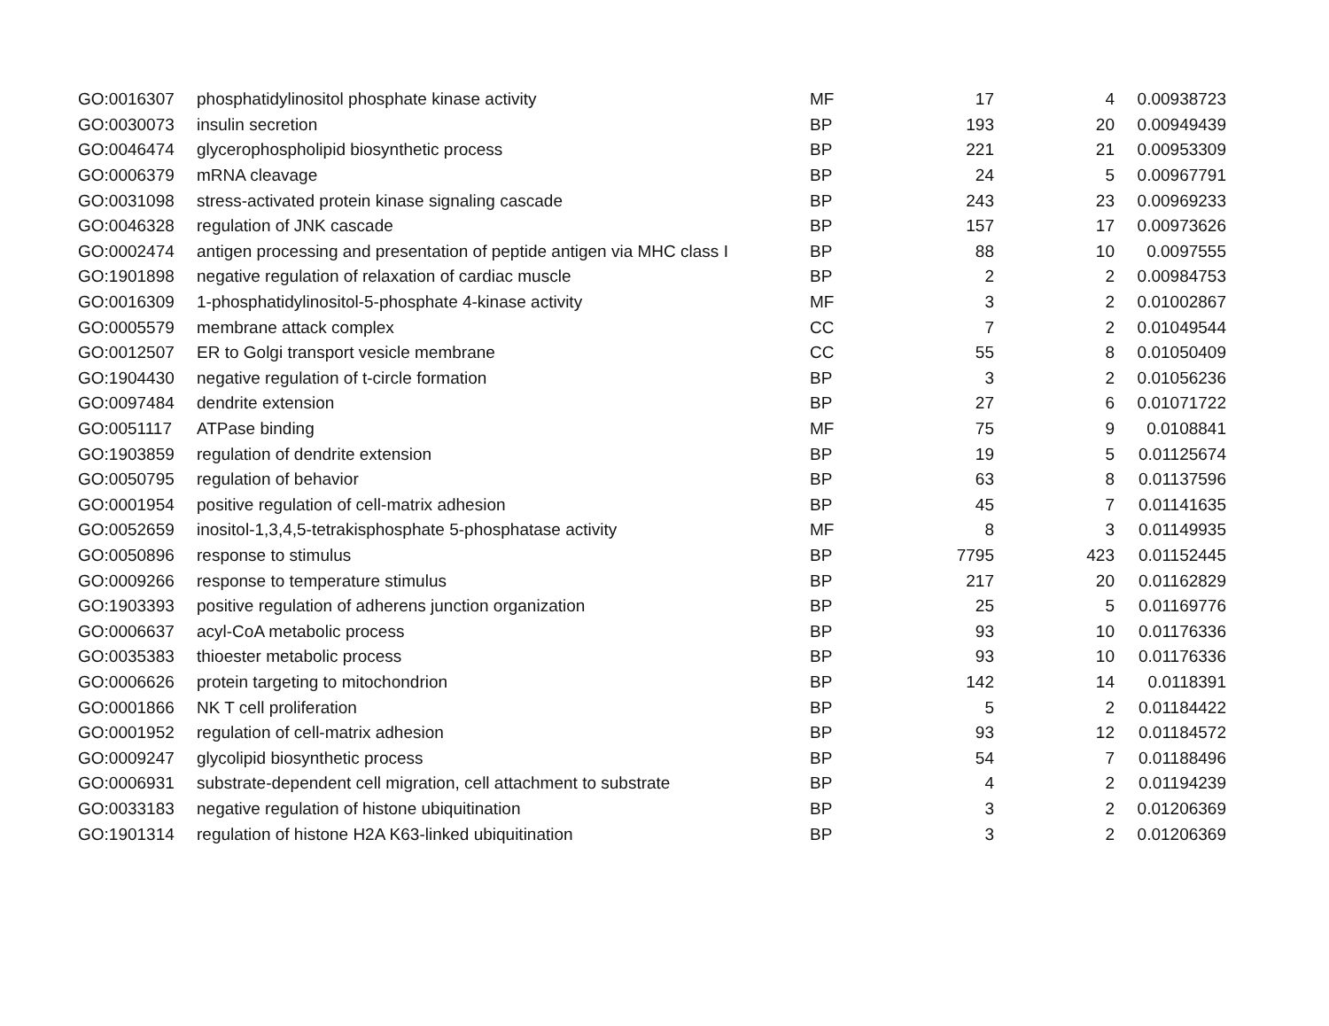| GO:0016307 | phosphatidylinositol phosphate kinase activity | MF | 17 | 4 | 0.00938723 |
| GO:0030073 | insulin secretion | BP | 193 | 20 | 0.00949439 |
| GO:0046474 | glycerophospholipid biosynthetic process | BP | 221 | 21 | 0.00953309 |
| GO:0006379 | mRNA cleavage | BP | 24 | 5 | 0.00967791 |
| GO:0031098 | stress-activated protein kinase signaling cascade | BP | 243 | 23 | 0.00969233 |
| GO:0046328 | regulation of JNK cascade | BP | 157 | 17 | 0.00973626 |
| GO:0002474 | antigen processing and presentation of peptide antigen via MHC class I | BP | 88 | 10 | 0.0097555 |
| GO:1901898 | negative regulation of relaxation of cardiac muscle | BP | 2 | 2 | 0.00984753 |
| GO:0016309 | 1-phosphatidylinositol-5-phosphate 4-kinase activity | MF | 3 | 2 | 0.01002867 |
| GO:0005579 | membrane attack complex | CC | 7 | 2 | 0.01049544 |
| GO:0012507 | ER to Golgi transport vesicle membrane | CC | 55 | 8 | 0.01050409 |
| GO:1904430 | negative regulation of t-circle formation | BP | 3 | 2 | 0.01056236 |
| GO:0097484 | dendrite extension | BP | 27 | 6 | 0.01071722 |
| GO:0051117 | ATPase binding | MF | 75 | 9 | 0.0108841 |
| GO:1903859 | regulation of dendrite extension | BP | 19 | 5 | 0.01125674 |
| GO:0050795 | regulation of behavior | BP | 63 | 8 | 0.01137596 |
| GO:0001954 | positive regulation of cell-matrix adhesion | BP | 45 | 7 | 0.01141635 |
| GO:0052659 | inositol-1,3,4,5-tetrakisphosphate 5-phosphatase activity | MF | 8 | 3 | 0.01149935 |
| GO:0050896 | response to stimulus | BP | 7795 | 423 | 0.01152445 |
| GO:0009266 | response to temperature stimulus | BP | 217 | 20 | 0.01162829 |
| GO:1903393 | positive regulation of adherens junction organization | BP | 25 | 5 | 0.01169776 |
| GO:0006637 | acyl-CoA metabolic process | BP | 93 | 10 | 0.01176336 |
| GO:0035383 | thioester metabolic process | BP | 93 | 10 | 0.01176336 |
| GO:0006626 | protein targeting to mitochondrion | BP | 142 | 14 | 0.0118391 |
| GO:0001866 | NK T cell proliferation | BP | 5 | 2 | 0.01184422 |
| GO:0001952 | regulation of cell-matrix adhesion | BP | 93 | 12 | 0.01184572 |
| GO:0009247 | glycolipid biosynthetic process | BP | 54 | 7 | 0.01188496 |
| GO:0006931 | substrate-dependent cell migration, cell attachment to substrate | BP | 4 | 2 | 0.01194239 |
| GO:0033183 | negative regulation of histone ubiquitination | BP | 3 | 2 | 0.01206369 |
| GO:1901314 | regulation of histone H2A K63-linked ubiquitination | BP | 3 | 2 | 0.01206369 |